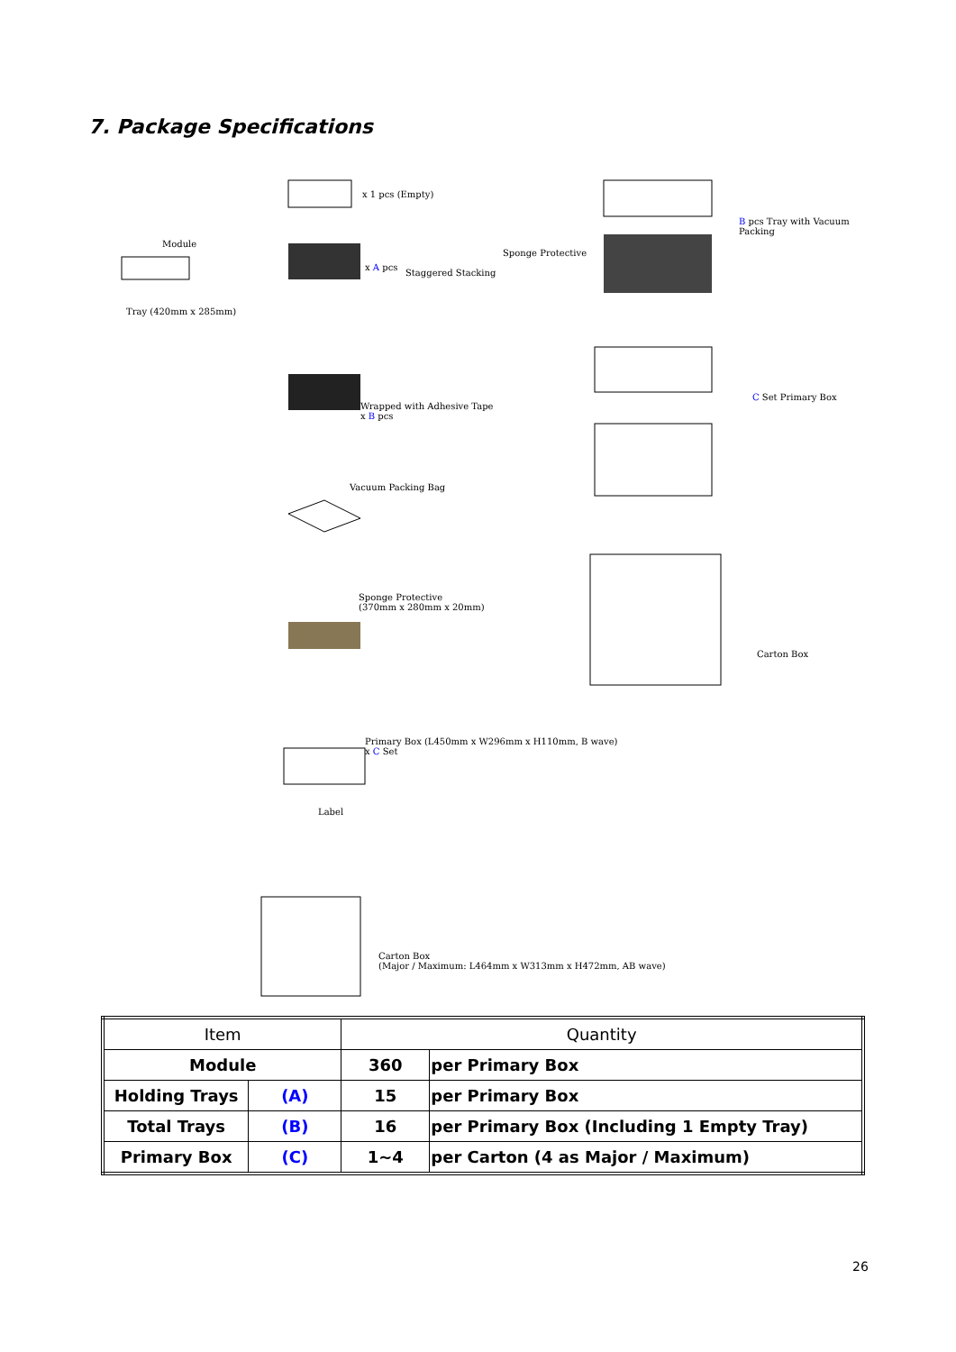7. Package Specifications
x 1 pcs (Empty)
Module
Tray (420mm x 285mm)
x A pcs
Staggered Stacking
Wrapped with Adhesive Tape
x B pcs
Vacuum Packing Bag
Sponge Protective
(370mm x 280mm x 20mm)
Primary Box (L450mm x W296mm x H110mm, B wave)
x C Set
Label
Carton Box
(Major / Maximum: L464mm x W313mm x H472mm, AB wave)
Sponge Protective
B pcs Tray with Vacuum Packing
C Set Primary Box
Carton Box
| Item | | Quantity | |
| --- | --- | --- | --- |
| Module | | 360 | per Primary Box |
| Holding Trays | (A) | 15 | per Primary Box |
| Total Trays | (B) | 16 | per Primary Box (Including 1 Empty Tray) |
| Primary Box | (C) | 1~4 | per Carton (4 as Major / Maximum) |
26